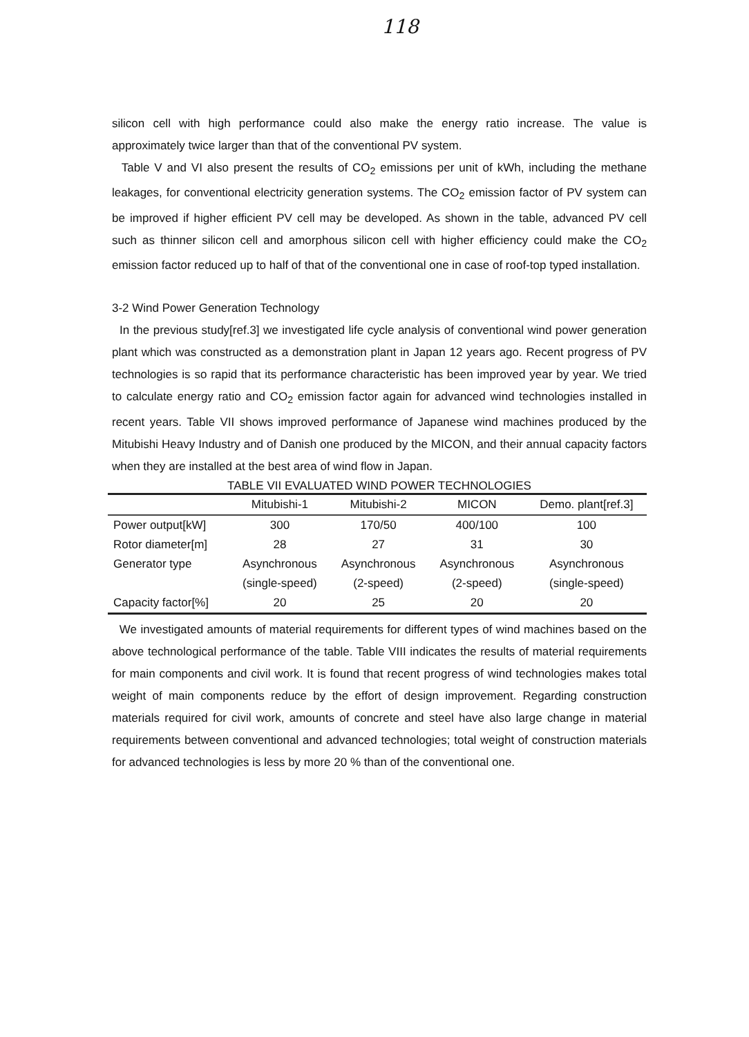118
silicon cell with high performance could also make the energy ratio increase. The value is approximately twice larger than that of the conventional PV system.
Table V and VI also present the results of CO<sub>2</sub> emissions per unit of kWh, including the methane leakages, for conventional electricity generation systems. The CO<sub>2</sub> emission factor of PV system can be improved if higher efficient PV cell may be developed. As shown in the table, advanced PV cell such as thinner silicon cell and amorphous silicon cell with higher efficiency could make the CO<sub>2</sub> emission factor reduced up to half of that of the conventional one in case of roof-top typed installation.
3-2 Wind Power Generation Technology
In the previous study[ref.3] we investigated life cycle analysis of conventional wind power generation plant which was constructed as a demonstration plant in Japan 12 years ago. Recent progress of PV technologies is so rapid that its performance characteristic has been improved year by year. We tried to calculate energy ratio and CO<sub>2</sub> emission factor again for advanced wind technologies installed in recent years. Table VII shows improved performance of Japanese wind machines produced by the Mitubishi Heavy Industry and of Danish one produced by the MICON, and their annual capacity factors when they are installed at the best area of wind flow in Japan.
TABLE VII EVALUATED WIND POWER TECHNOLOGIES
| | Mitubishi-1 | Mitubishi-2 | MICON | Demo. plant[ref.3] |
| --- | --- | --- | --- | --- |
| Power output[kW] | 300 | 170/50 | 400/100 | 100 |
| Rotor diameter[m] | 28 | 27 | 31 | 30 |
| Generator type | Asynchronous | Asynchronous | Asynchronous | Asynchronous |
| | (single-speed) | (2-speed) | (2-speed) | (single-speed) |
| Capacity factor[%] | 20 | 25 | 20 | 20 |
We investigated amounts of material requirements for different types of wind machines based on the above technological performance of the table. Table VIII indicates the results of material requirements for main components and civil work. It is found that recent progress of wind technologies makes total weight of main components reduce by the effort of design improvement. Regarding construction materials required for civil work, amounts of concrete and steel have also large change in material requirements between conventional and advanced technologies; total weight of construction materials for advanced technologies is less by more 20 % than of the conventional one.